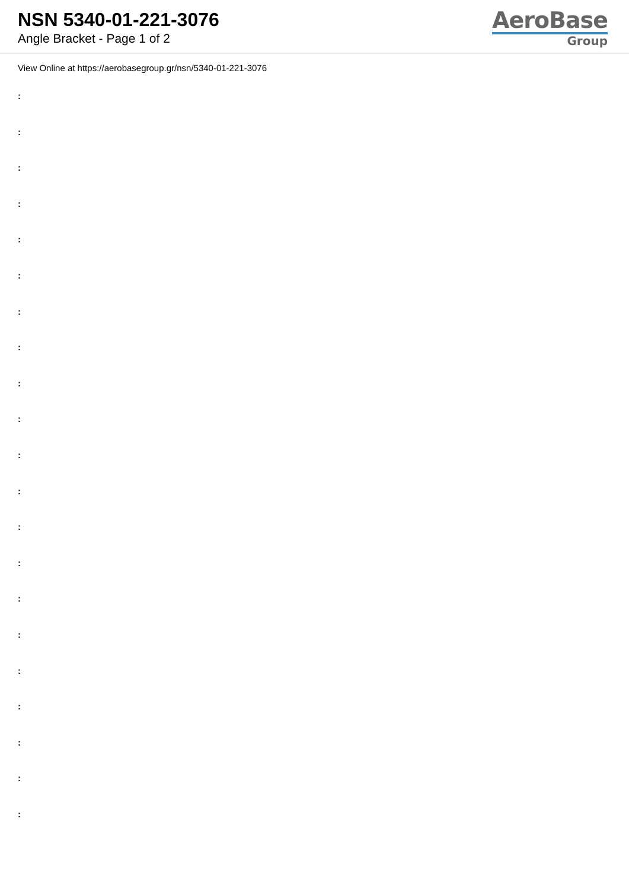NSN 5340-01-221-3076
Angle Bracket - Page 1 of 2
AeroBase
Group
View Online at https://aerobasegroup.gr/nsn/5340-01-221-3076
:
:
:
:
:
:
:
:
:
:
:
:
:
:
:
:
:
:
:
:
: